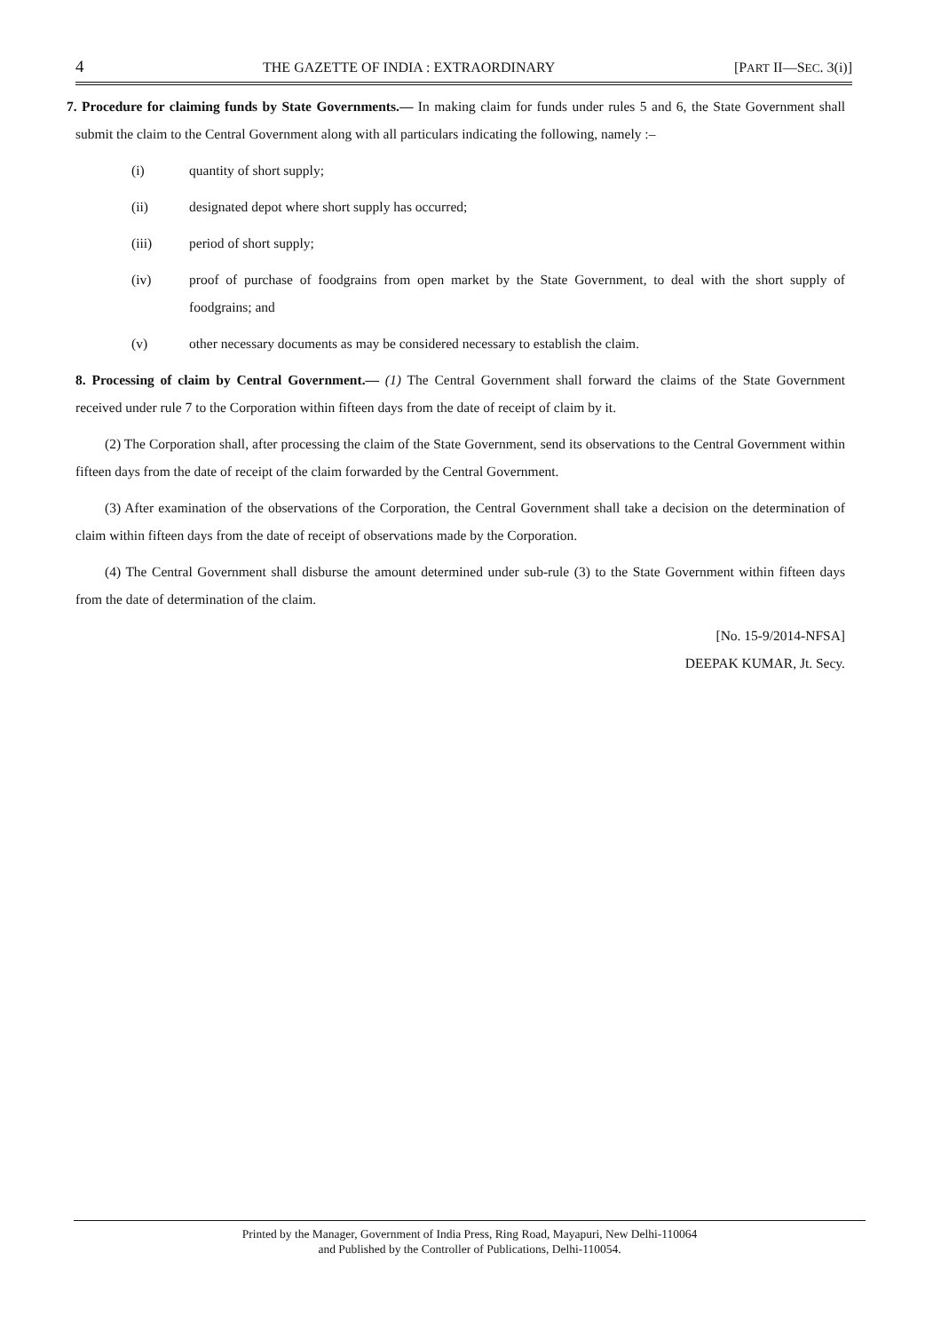4 THE GAZETTE OF INDIA : EXTRAORDINARY [PART II—SEC. 3(i)]
7. Procedure for claiming funds by State Governments.— In making claim for funds under rules 5 and 6, the State Government shall submit the claim to the Central Government along with all particulars indicating the following, namely :–
(i) quantity of short supply;
(ii) designated depot where short supply has occurred;
(iii) period of short supply;
(iv) proof of purchase of foodgrains from open market by the State Government, to deal with the short supply of foodgrains; and
(v) other necessary documents as may be considered necessary to establish the claim.
8. Processing of claim by Central Government.— (1) The Central Government shall forward the claims of the State Government received under rule 7 to the Corporation within fifteen days from the date of receipt of claim by it.
(2) The Corporation shall, after processing the claim of the State Government, send its observations to the Central Government within fifteen days from the date of receipt of the claim forwarded by the Central Government.
(3) After examination of the observations of the Corporation, the Central Government shall take a decision on the determination of claim within fifteen days from the date of receipt of observations made by the Corporation.
(4) The Central Government shall disburse the amount determined under sub-rule (3) to the State Government within fifteen days from the date of determination of the claim.
[No. 15-9/2014-NFSA]
DEEPAK KUMAR, Jt. Secy.
Printed by the Manager, Government of India Press, Ring Road, Mayapuri, New Delhi-110064
and Published by the Controller of Publications, Delhi-110054.